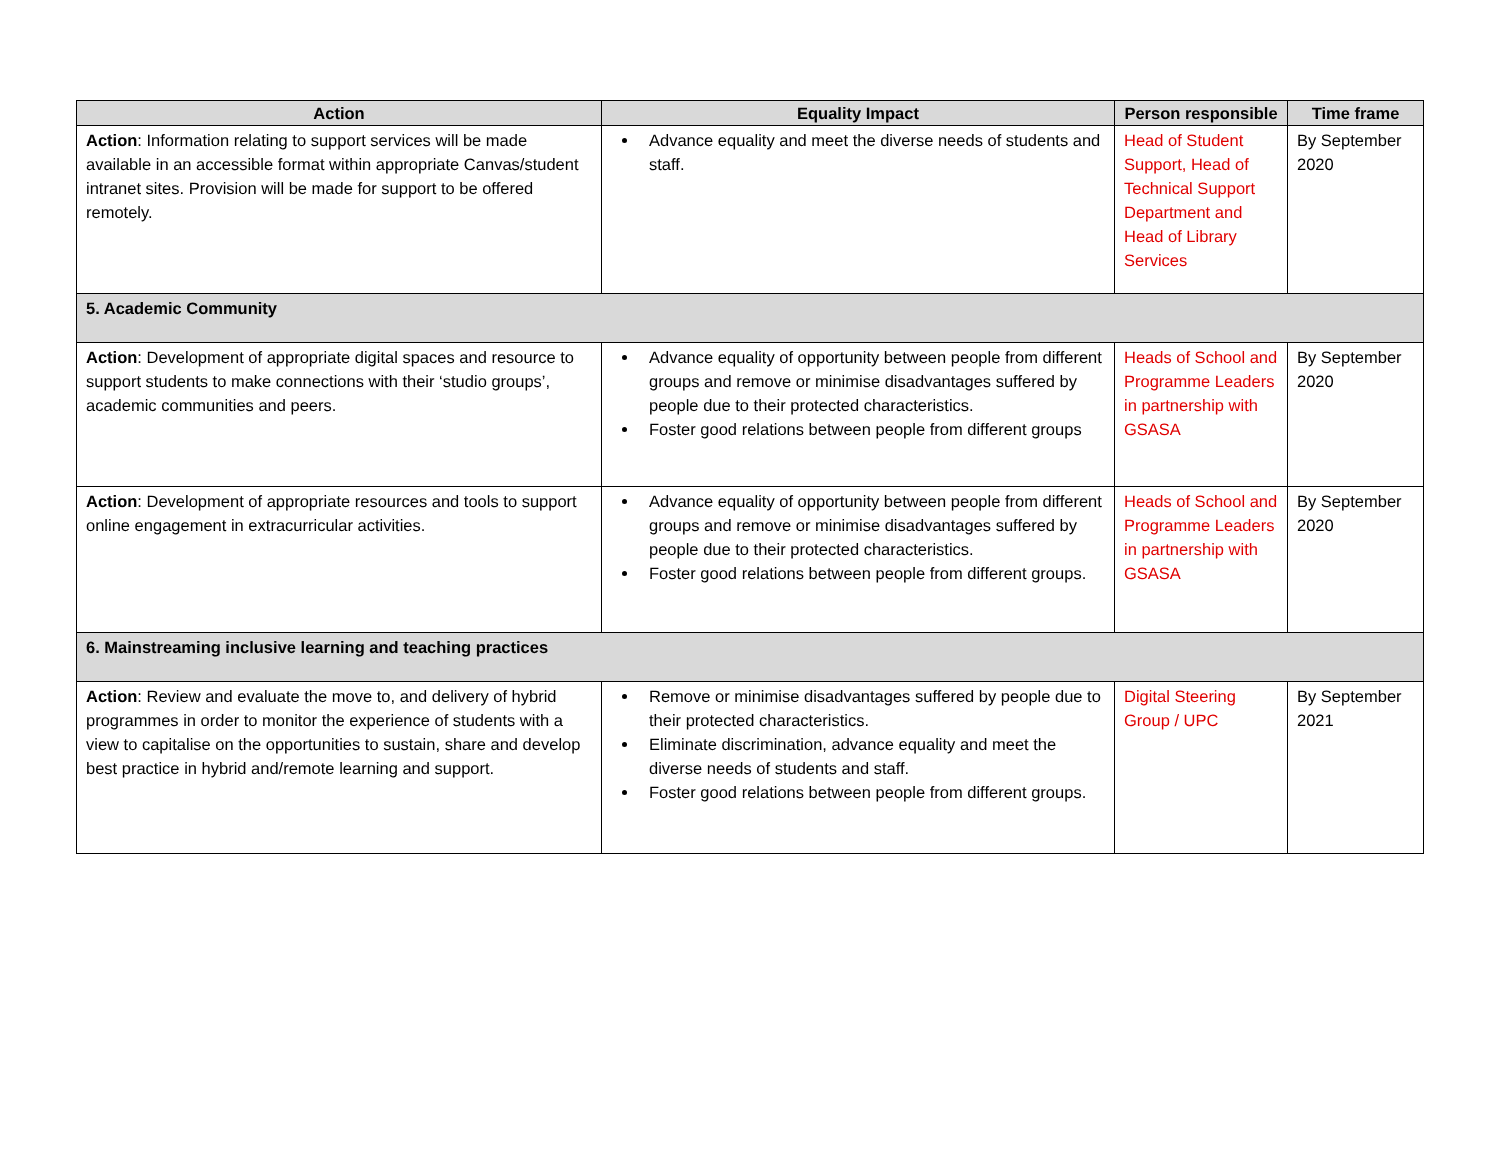| Action | Equality Impact | Person responsible | Time frame |
| --- | --- | --- | --- |
| Action : Information relating to support services will be made available in an accessible format within appropriate Canvas/student intranet sites. Provision will be made for support to be offered remotely. | Advance equality and meet the diverse needs of students and staff. | Head of Student Support, Head of Technical Support Department and Head of Library Services | By September 2020 |
| 5. Academic Community | | | |
| Action : Development of appropriate digital spaces and resource to support students to make connections with their ‘studio groups’, academic communities and peers. | Advance equality of opportunity between people from different groups and remove or minimise disadvantages suffered by people due to their protected characteristics. Foster good relations between people from different groups | Heads of School and Programme Leaders in partnership with GSASA | By September 2020 |
| Action : Development of appropriate resources and tools to support online engagement in extracurricular activities. | Advance equality of opportunity between people from different groups and remove or minimise disadvantages suffered by people due to their protected characteristics. Foster good relations between people from different groups. | Heads of School and Programme Leaders in partnership with GSASA | By September 2020 |
| 6. Mainstreaming inclusive learning and teaching practices | | | |
| Action : Review and evaluate the move to, and delivery of hybrid programmes in order to monitor the experience of students with a view to capitalise on the opportunities to sustain, share and develop best practice in hybrid and/remote learning and support. | Remove or minimise disadvantages suffered by people due to their protected characteristics. Eliminate discrimination, advance equality and meet the diverse needs of students and staff. Foster good relations between people from different groups. | Digital Steering Group / UPC | By September 2021 |